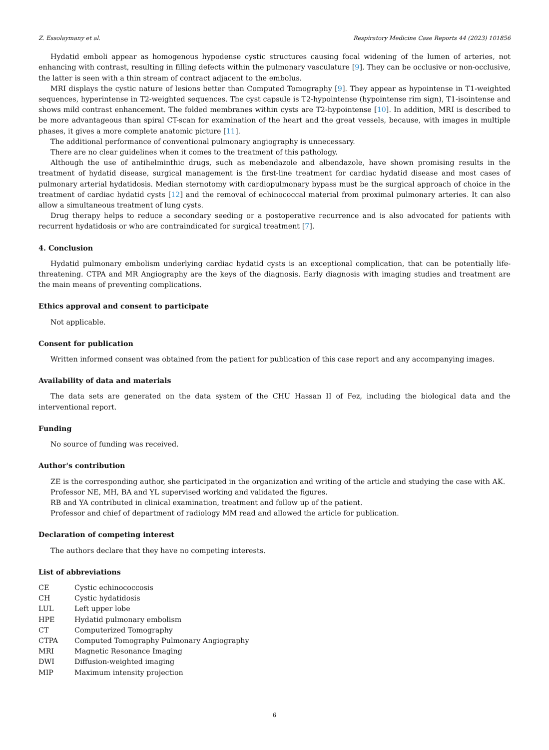Z. Essolaymany et al. Respiratory Medicine Case Reports 44 (2023) 101856
Hydatid emboli appear as homogenous hypodense cystic structures causing focal widening of the lumen of arteries, not enhancing with contrast, resulting in filling defects within the pulmonary vasculature [9]. They can be occlusive or non-occlusive, the latter is seen with a thin stream of contract adjacent to the embolus.
MRI displays the cystic nature of lesions better than Computed Tomography [9]. They appear as hypointense in T1-weighted sequences, hyperintense in T2-weighted sequences. The cyst capsule is T2-hypointense (hypointense rim sign), T1-isointense and shows mild contrast enhancement. The folded membranes within cysts are T2-hypointense [10]. In addition, MRI is described to be more advantageous than spiral CT-scan for examination of the heart and the great vessels, because, with images in multiple phases, it gives a more complete anatomic picture [11].
The additional performance of conventional pulmonary angiography is unnecessary.
There are no clear guidelines when it comes to the treatment of this pathology.
Although the use of antihelminthic drugs, such as mebendazole and albendazole, have shown promising results in the treatment of hydatid disease, surgical management is the first-line treatment for cardiac hydatid disease and most cases of pulmonary arterial hydatidosis. Median sternotomy with cardiopulmonary bypass must be the surgical approach of choice in the treatment of cardiac hydatid cysts [12] and the removal of echinococcal material from proximal pulmonary arteries. It can also allow a simultaneous treatment of lung cysts.
Drug therapy helps to reduce a secondary seeding or a postoperative recurrence and is also advocated for patients with recurrent hydatidosis or who are contraindicated for surgical treatment [7].
4. Conclusion
Hydatid pulmonary embolism underlying cardiac hydatid cysts is an exceptional complication, that can be potentially life-threatening. CTPA and MR Angiography are the keys of the diagnosis. Early diagnosis with imaging studies and treatment are the main means of preventing complications.
Ethics approval and consent to participate
Not applicable.
Consent for publication
Written informed consent was obtained from the patient for publication of this case report and any accompanying images.
Availability of data and materials
The data sets are generated on the data system of the CHU Hassan II of Fez, including the biological data and the interventional report.
Funding
No source of funding was received.
Author's contribution
ZE is the corresponding author, she participated in the organization and writing of the article and studying the case with AK.
Professor NE, MH, BA and YL supervised working and validated the figures.
RB and YA contributed in clinical examination, treatment and follow up of the patient.
Professor and chief of department of radiology MM read and allowed the article for publication.
Declaration of competing interest
The authors declare that they have no competing interests.
List of abbreviations
| CE | Cystic echinococcosis |
| CH | Cystic hydatidosis |
| LUL | Left upper lobe |
| HPE | Hydatid pulmonary embolism |
| CT | Computerized Tomography |
| CTPA | Computed Tomography Pulmonary Angiography |
| MRI | Magnetic Resonance Imaging |
| DWI | Diffusion-weighted imaging |
| MIP | Maximum intensity projection |
6